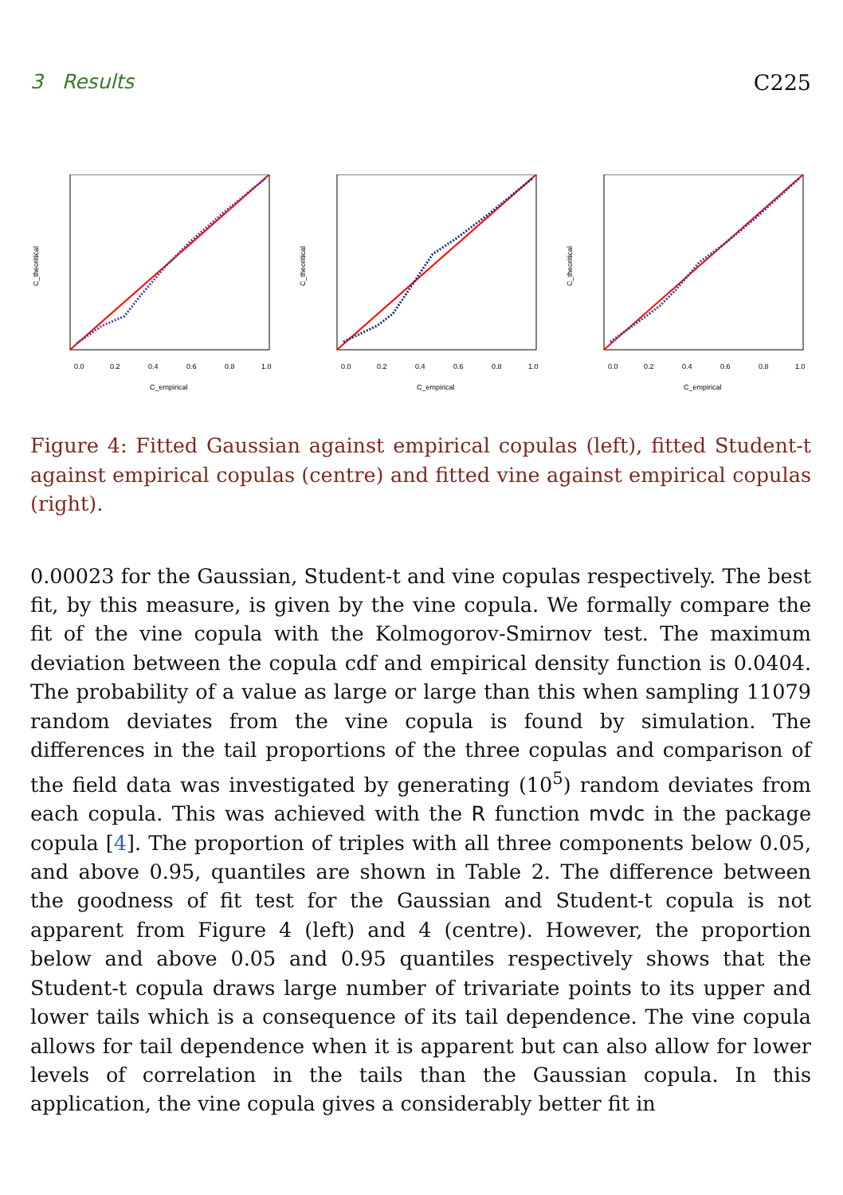3 Results C225
0.0
0.2
0.4
0.6
0.8
1.0
C_empirical
C_theoritical
0.0
0.2
0.4
0.6
0.8
1.0
C_empirical
C_theoritical
0.0
0.2
0.4
0.6
0.8
1.0
C_empirical
C_theoritical
Figure 4: Fitted Gaussian against empirical copulas (left), fitted Student-t against empirical copulas (centre) and fitted vine against empirical copulas (right).
0.00023 for the Gaussian, Student-t and vine copulas respectively. The best fit, by this measure, is given by the vine copula. We formally compare the fit of the vine copula with the Kolmogorov-Smirnov test. The maximum deviation between the copula cdf and empirical density function is 0.0404. The probability of a value as large or large than this when sampling 11079 random deviates from the vine copula is found by simulation. The differences in the tail proportions of the three copulas and comparison of the field data was investigated by generating (10<sup>5</sup>) random deviates from each copula. This was achieved with the R function mvdc in the package copula [4]. The proportion of triples with all three components below 0.05, and above 0.95, quantiles are shown in Table 2. The difference between the goodness of fit test for the Gaussian and Student-t copula is not apparent from Figure 4 (left) and 4 (centre). However, the proportion below and above 0.05 and 0.95 quantiles respectively shows that the Student-t copula draws large number of trivariate points to its upper and lower tails which is a consequence of its tail dependence. The vine copula allows for tail dependence when it is apparent but can also allow for lower levels of correlation in the tails than the Gaussian copula. In this application, the vine copula gives a considerably better fit in